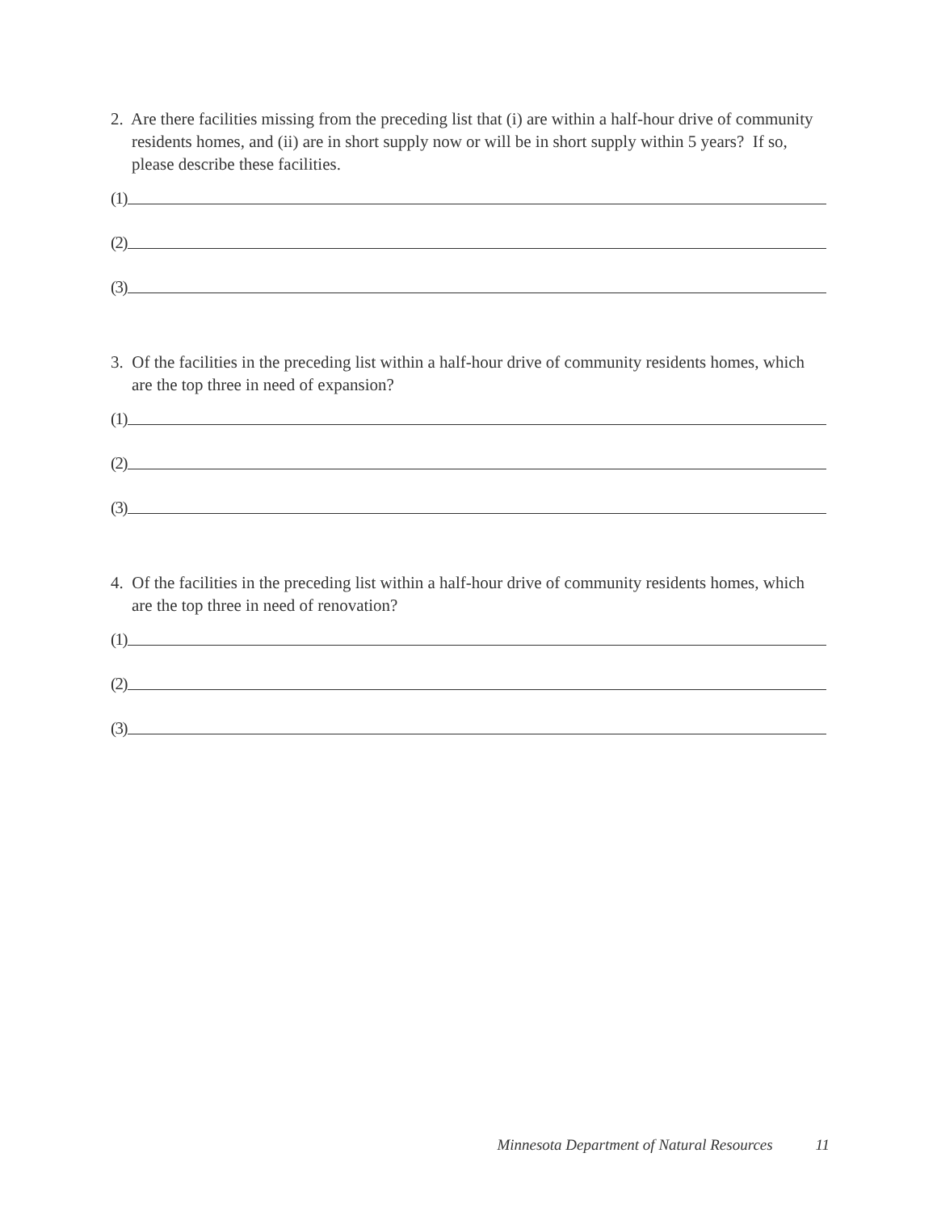2. Are there facilities missing from the preceding list that (i) are within a half-hour drive of community residents homes, and (ii) are in short supply now or will be in short supply within 5 years? If so, please describe these facilities.
(1)
(2)
(3)
3. Of the facilities in the preceding list within a half-hour drive of community residents homes, which are the top three in need of expansion?
(1)
(2)
(3)
4. Of the facilities in the preceding list within a half-hour drive of community residents homes, which are the top three in need of renovation?
(1)
(2)
(3)
Minnesota Department of Natural Resources 11